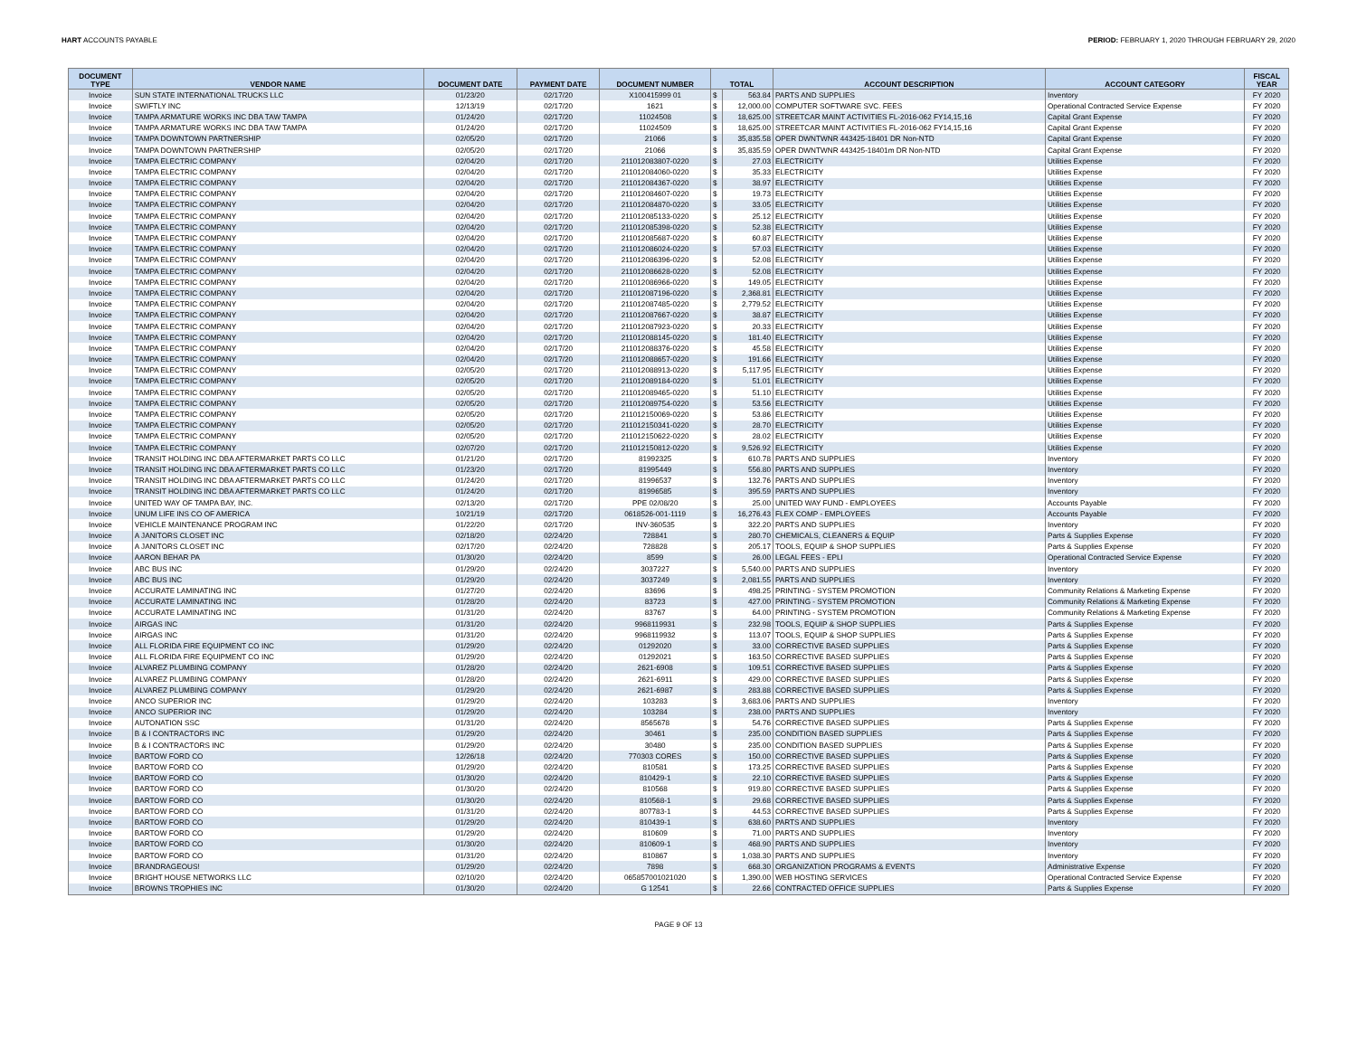HART ACCOUNTS PAYABLE PERIOD: FEBRUARY 1, 2020 THROUGH FEBRUARY 29, 2020
| DOCUMENT TYPE | VENDOR NAME | DOCUMENT DATE | PAYMENT DATE | DOCUMENT NUMBER | TOTAL | | ACCOUNT DESCRIPTION | ACCOUNT CATEGORY | FISCAL YEAR |
| --- | --- | --- | --- | --- | --- | --- | --- | --- | --- |
| Invoice | SUN STATE INTERNATIONAL TRUCKS LLC | 01/23/20 | 02/17/20 | X100415999 01 | $ | 563.84 | PARTS AND SUPPLIES | Inventory | FY 2020 |
| Invoice | SWIFTLY INC | 12/13/19 | 02/17/20 | 1621 | $ | 12,000.00 | COMPUTER SOFTWARE SVC. FEES | Operational Contracted Service Expense | FY 2020 |
| Invoice | TAMPA ARMATURE WORKS INC DBA TAW TAMPA | 01/24/20 | 02/17/20 | 11024508 | $ | 18,625.00 | STREETCAR MAINT ACTIVITIES FL-2016-062 FY14,15,16 | Capital Grant Expense | FY 2020 |
| Invoice | TAMPA ARMATURE WORKS INC DBA TAW TAMPA | 01/24/20 | 02/17/20 | 11024509 | $ | 18,625.00 | STREETCAR MAINT ACTIVITIES FL-2016-062 FY14,15,16 | Capital Grant Expense | FY 2020 |
| Invoice | TAMPA DOWNTOWN PARTNERSHIP | 02/05/20 | 02/17/20 | 21066 | $ | 35,835.58 | OPER DWNTWNR 443425-18401 DR Non-NTD | Capital Grant Expense | FY 2020 |
| Invoice | TAMPA DOWNTOWN PARTNERSHIP | 02/05/20 | 02/17/20 | 21066 | $ | 35,835.59 | OPER DWNTWNR 443425-18401m DR Non-NTD | Capital Grant Expense | FY 2020 |
| Invoice | TAMPA ELECTRIC COMPANY | 02/04/20 | 02/17/20 | 211012083807-0220 | $ | 27.03 | ELECTRICITY | Utilities Expense | FY 2020 |
| Invoice | TAMPA ELECTRIC COMPANY | 02/04/20 | 02/17/20 | 211012084060-0220 | $ | 35.33 | ELECTRICITY | Utilities Expense | FY 2020 |
| Invoice | TAMPA ELECTRIC COMPANY | 02/04/20 | 02/17/20 | 211012084367-0220 | $ | 38.97 | ELECTRICITY | Utilities Expense | FY 2020 |
| Invoice | TAMPA ELECTRIC COMPANY | 02/04/20 | 02/17/20 | 211012084607-0220 | $ | 19.73 | ELECTRICITY | Utilities Expense | FY 2020 |
| Invoice | TAMPA ELECTRIC COMPANY | 02/04/20 | 02/17/20 | 211012084870-0220 | $ | 33.05 | ELECTRICITY | Utilities Expense | FY 2020 |
| Invoice | TAMPA ELECTRIC COMPANY | 02/04/20 | 02/17/20 | 211012085133-0220 | $ | 25.12 | ELECTRICITY | Utilities Expense | FY 2020 |
| Invoice | TAMPA ELECTRIC COMPANY | 02/04/20 | 02/17/20 | 211012085398-0220 | $ | 52.38 | ELECTRICITY | Utilities Expense | FY 2020 |
| Invoice | TAMPA ELECTRIC COMPANY | 02/04/20 | 02/17/20 | 211012085687-0220 | $ | 60.87 | ELECTRICITY | Utilities Expense | FY 2020 |
| Invoice | TAMPA ELECTRIC COMPANY | 02/04/20 | 02/17/20 | 211012086024-0220 | $ | 57.03 | ELECTRICITY | Utilities Expense | FY 2020 |
| Invoice | TAMPA ELECTRIC COMPANY | 02/04/20 | 02/17/20 | 211012086396-0220 | $ | 52.08 | ELECTRICITY | Utilities Expense | FY 2020 |
| Invoice | TAMPA ELECTRIC COMPANY | 02/04/20 | 02/17/20 | 211012086628-0220 | $ | 52.08 | ELECTRICITY | Utilities Expense | FY 2020 |
| Invoice | TAMPA ELECTRIC COMPANY | 02/04/20 | 02/17/20 | 211012086966-0220 | $ | 149.05 | ELECTRICITY | Utilities Expense | FY 2020 |
| Invoice | TAMPA ELECTRIC COMPANY | 02/04/20 | 02/17/20 | 211012087196-0220 | $ | 2,368.81 | ELECTRICITY | Utilities Expense | FY 2020 |
| Invoice | TAMPA ELECTRIC COMPANY | 02/04/20 | 02/17/20 | 211012087485-0220 | $ | 2,779.52 | ELECTRICITY | Utilities Expense | FY 2020 |
| Invoice | TAMPA ELECTRIC COMPANY | 02/04/20 | 02/17/20 | 211012087667-0220 | $ | 38.87 | ELECTRICITY | Utilities Expense | FY 2020 |
| Invoice | TAMPA ELECTRIC COMPANY | 02/04/20 | 02/17/20 | 211012087923-0220 | $ | 20.33 | ELECTRICITY | Utilities Expense | FY 2020 |
| Invoice | TAMPA ELECTRIC COMPANY | 02/04/20 | 02/17/20 | 211012088145-0220 | $ | 181.40 | ELECTRICITY | Utilities Expense | FY 2020 |
| Invoice | TAMPA ELECTRIC COMPANY | 02/04/20 | 02/17/20 | 211012088376-0220 | $ | 45.58 | ELECTRICITY | Utilities Expense | FY 2020 |
| Invoice | TAMPA ELECTRIC COMPANY | 02/04/20 | 02/17/20 | 211012088657-0220 | $ | 191.66 | ELECTRICITY | Utilities Expense | FY 2020 |
| Invoice | TAMPA ELECTRIC COMPANY | 02/05/20 | 02/17/20 | 211012088913-0220 | $ | 5,117.95 | ELECTRICITY | Utilities Expense | FY 2020 |
| Invoice | TAMPA ELECTRIC COMPANY | 02/05/20 | 02/17/20 | 211012089184-0220 | $ | 51.01 | ELECTRICITY | Utilities Expense | FY 2020 |
| Invoice | TAMPA ELECTRIC COMPANY | 02/05/20 | 02/17/20 | 211012089465-0220 | $ | 51.10 | ELECTRICITY | Utilities Expense | FY 2020 |
| Invoice | TAMPA ELECTRIC COMPANY | 02/05/20 | 02/17/20 | 211012089754-0220 | $ | 53.56 | ELECTRICITY | Utilities Expense | FY 2020 |
| Invoice | TAMPA ELECTRIC COMPANY | 02/05/20 | 02/17/20 | 211012150069-0220 | $ | 53.86 | ELECTRICITY | Utilities Expense | FY 2020 |
| Invoice | TAMPA ELECTRIC COMPANY | 02/05/20 | 02/17/20 | 211012150341-0220 | $ | 28.70 | ELECTRICITY | Utilities Expense | FY 2020 |
| Invoice | TAMPA ELECTRIC COMPANY | 02/05/20 | 02/17/20 | 211012150622-0220 | $ | 28.02 | ELECTRICITY | Utilities Expense | FY 2020 |
| Invoice | TAMPA ELECTRIC COMPANY | 02/07/20 | 02/17/20 | 211012150812-0220 | $ | 9,526.92 | ELECTRICITY | Utilities Expense | FY 2020 |
| Invoice | TRANSIT HOLDING INC DBA AFTERMARKET PARTS CO LLC | 01/21/20 | 02/17/20 | 81992325 | $ | 610.78 | PARTS AND SUPPLIES | Inventory | FY 2020 |
| Invoice | TRANSIT HOLDING INC DBA AFTERMARKET PARTS CO LLC | 01/23/20 | 02/17/20 | 81995449 | $ | 556.80 | PARTS AND SUPPLIES | Inventory | FY 2020 |
| Invoice | TRANSIT HOLDING INC DBA AFTERMARKET PARTS CO LLC | 01/24/20 | 02/17/20 | 81996537 | $ | 132.76 | PARTS AND SUPPLIES | Inventory | FY 2020 |
| Invoice | TRANSIT HOLDING INC DBA AFTERMARKET PARTS CO LLC | 01/24/20 | 02/17/20 | 81996585 | $ | 395.59 | PARTS AND SUPPLIES | Inventory | FY 2020 |
| Invoice | UNITED WAY OF TAMPA BAY, INC. | 02/13/20 | 02/17/20 | PPE 02/08/20 | $ | 25.00 | UNITED WAY FUND - EMPLOYEES | Accounts Payable | FY 2020 |
| Invoice | UNUM LIFE INS CO OF AMERICA | 10/21/19 | 02/17/20 | 0618526-001-1119 | $ | 16,276.43 | FLEX COMP - EMPLOYEES | Accounts Payable | FY 2020 |
| Invoice | VEHICLE MAINTENANCE PROGRAM INC | 01/22/20 | 02/17/20 | INV-360535 | $ | 322.20 | PARTS AND SUPPLIES | Inventory | FY 2020 |
| Invoice | A JANITORS CLOSET INC | 02/18/20 | 02/24/20 | 728841 | $ | 280.70 | CHEMICALS, CLEANERS & EQUIP | Parts & Supplies Expense | FY 2020 |
| Invoice | A JANITORS CLOSET INC | 02/17/20 | 02/24/20 | 728828 | $ | 205.17 | TOOLS, EQUIP & SHOP SUPPLIES | Parts & Supplies Expense | FY 2020 |
| Invoice | AARON BEHAR PA | 01/30/20 | 02/24/20 | 8599 | $ | 26.00 | LEGAL FEES - EPLI | Operational Contracted Service Expense | FY 2020 |
| Invoice | ABC BUS INC | 01/29/20 | 02/24/20 | 3037227 | $ | 5,540.00 | PARTS AND SUPPLIES | Inventory | FY 2020 |
| Invoice | ABC BUS INC | 01/29/20 | 02/24/20 | 3037249 | $ | 2,081.55 | PARTS AND SUPPLIES | Inventory | FY 2020 |
| Invoice | ACCURATE LAMINATING INC | 01/27/20 | 02/24/20 | 83696 | $ | 498.25 | PRINTING - SYSTEM PROMOTION | Community Relations & Marketing Expense | FY 2020 |
| Invoice | ACCURATE LAMINATING INC | 01/28/20 | 02/24/20 | 83723 | $ | 427.00 | PRINTING - SYSTEM PROMOTION | Community Relations & Marketing Expense | FY 2020 |
| Invoice | ACCURATE LAMINATING INC | 01/31/20 | 02/24/20 | 83767 | $ | 64.00 | PRINTING - SYSTEM PROMOTION | Community Relations & Marketing Expense | FY 2020 |
| Invoice | AIRGAS INC | 01/31/20 | 02/24/20 | 9968119931 | $ | 232.98 | TOOLS, EQUIP & SHOP SUPPLIES | Parts & Supplies Expense | FY 2020 |
| Invoice | AIRGAS INC | 01/31/20 | 02/24/20 | 9968119932 | $ | 113.07 | TOOLS, EQUIP & SHOP SUPPLIES | Parts & Supplies Expense | FY 2020 |
| Invoice | ALL FLORIDA FIRE EQUIPMENT CO INC | 01/29/20 | 02/24/20 | 01292020 | $ | 33.00 | CORRECTIVE BASED SUPPLIES | Parts & Supplies Expense | FY 2020 |
| Invoice | ALL FLORIDA FIRE EQUIPMENT CO INC | 01/29/20 | 02/24/20 | 01292021 | $ | 163.50 | CORRECTIVE BASED SUPPLIES | Parts & Supplies Expense | FY 2020 |
| Invoice | ALVAREZ PLUMBING COMPANY | 01/28/20 | 02/24/20 | 2621-6908 | $ | 109.51 | CORRECTIVE BASED SUPPLIES | Parts & Supplies Expense | FY 2020 |
| Invoice | ALVAREZ PLUMBING COMPANY | 01/28/20 | 02/24/20 | 2621-6911 | $ | 429.00 | CORRECTIVE BASED SUPPLIES | Parts & Supplies Expense | FY 2020 |
| Invoice | ALVAREZ PLUMBING COMPANY | 01/29/20 | 02/24/20 | 2621-6987 | $ | 283.88 | CORRECTIVE BASED SUPPLIES | Parts & Supplies Expense | FY 2020 |
| Invoice | ANCO SUPERIOR INC | 01/29/20 | 02/24/20 | 103283 | $ | 3,683.06 | PARTS AND SUPPLIES | Inventory | FY 2020 |
| Invoice | ANCO SUPERIOR INC | 01/29/20 | 02/24/20 | 103284 | $ | 238.00 | PARTS AND SUPPLIES | Inventory | FY 2020 |
| Invoice | AUTONATION SSC | 01/31/20 | 02/24/20 | 8565678 | $ | 54.76 | CORRECTIVE BASED SUPPLIES | Parts & Supplies Expense | FY 2020 |
| Invoice | B & I CONTRACTORS INC | 01/29/20 | 02/24/20 | 30461 | $ | 235.00 | CONDITION BASED SUPPLIES | Parts & Supplies Expense | FY 2020 |
| Invoice | B & I CONTRACTORS INC | 01/29/20 | 02/24/20 | 30480 | $ | 235.00 | CONDITION BASED SUPPLIES | Parts & Supplies Expense | FY 2020 |
| Invoice | BARTOW FORD CO | 12/26/18 | 02/24/20 | 770303 CORES | $ | 150.00 | CORRECTIVE BASED SUPPLIES | Parts & Supplies Expense | FY 2020 |
| Invoice | BARTOW FORD CO | 01/29/20 | 02/24/20 | 810581 | $ | 173.25 | CORRECTIVE BASED SUPPLIES | Parts & Supplies Expense | FY 2020 |
| Invoice | BARTOW FORD CO | 01/30/20 | 02/24/20 | 810429-1 | $ | 22.10 | CORRECTIVE BASED SUPPLIES | Parts & Supplies Expense | FY 2020 |
| Invoice | BARTOW FORD CO | 01/30/20 | 02/24/20 | 810568 | $ | 919.80 | CORRECTIVE BASED SUPPLIES | Parts & Supplies Expense | FY 2020 |
| Invoice | BARTOW FORD CO | 01/30/20 | 02/24/20 | 810568-1 | $ | 29.68 | CORRECTIVE BASED SUPPLIES | Parts & Supplies Expense | FY 2020 |
| Invoice | BARTOW FORD CO | 01/31/20 | 02/24/20 | 807783-1 | $ | 44.53 | CORRECTIVE BASED SUPPLIES | Parts & Supplies Expense | FY 2020 |
| Invoice | BARTOW FORD CO | 01/29/20 | 02/24/20 | 810439-1 | $ | 638.60 | PARTS AND SUPPLIES | Inventory | FY 2020 |
| Invoice | BARTOW FORD CO | 01/29/20 | 02/24/20 | 810609 | $ | 71.00 | PARTS AND SUPPLIES | Inventory | FY 2020 |
| Invoice | BARTOW FORD CO | 01/30/20 | 02/24/20 | 810609-1 | $ | 468.90 | PARTS AND SUPPLIES | Inventory | FY 2020 |
| Invoice | BARTOW FORD CO | 01/31/20 | 02/24/20 | 810867 | $ | 1,038.30 | PARTS AND SUPPLIES | Inventory | FY 2020 |
| Invoice | BRANDRAGEOUS! | 01/29/20 | 02/24/20 | 7898 | $ | 668.30 | ORGANIZATION PROGRAMS & EVENTS | Administrative Expense | FY 2020 |
| Invoice | BRIGHT HOUSE NETWORKS LLC | 02/10/20 | 02/24/20 | 065857001021020 | $ | 1,390.00 | WEB HOSTING SERVICES | Operational Contracted Service Expense | FY 2020 |
| Invoice | BROWNS TROPHIES INC | 01/30/20 | 02/24/20 | G 12541 | $ | 22.66 | CONTRACTED OFFICE SUPPLIES | Parts & Supplies Expense | FY 2020 |
PAGE 9 OF 13